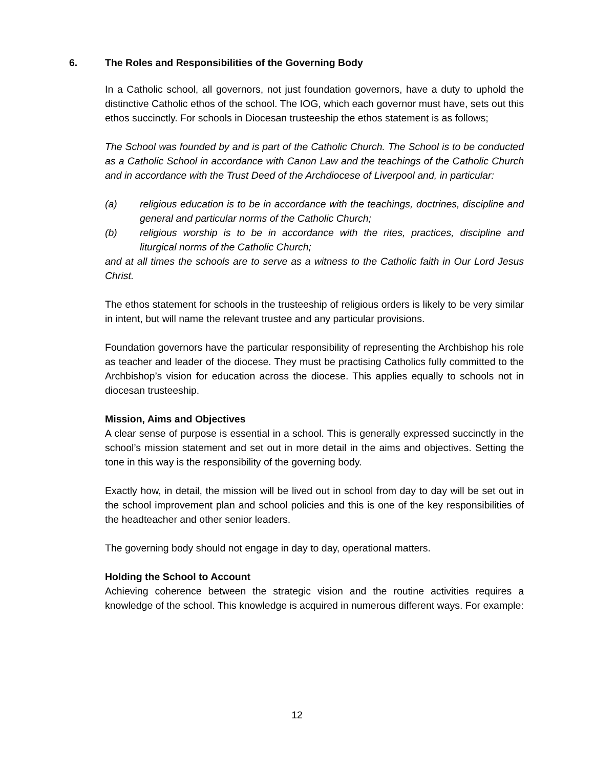6. The Roles and Responsibilities of the Governing Body
In a Catholic school, all governors, not just foundation governors, have a duty to uphold the distinctive Catholic ethos of the school. The IOG, which each governor must have, sets out this ethos succinctly. For schools in Diocesan trusteeship the ethos statement is as follows;
The School was founded by and is part of the Catholic Church. The School is to be conducted as a Catholic School in accordance with Canon Law and the teachings of the Catholic Church and in accordance with the Trust Deed of the Archdiocese of Liverpool and, in particular:
(a) religious education is to be in accordance with the teachings, doctrines, discipline and general and particular norms of the Catholic Church;
(b) religious worship is to be in accordance with the rites, practices, discipline and liturgical norms of the Catholic Church;
and at all times the schools are to serve as a witness to the Catholic faith in Our Lord Jesus Christ.
The ethos statement for schools in the trusteeship of religious orders is likely to be very similar in intent, but will name the relevant trustee and any particular provisions.
Foundation governors have the particular responsibility of representing the Archbishop his role as teacher and leader of the diocese. They must be practising Catholics fully committed to the Archbishop’s vision for education across the diocese. This applies equally to schools not in diocesan trusteeship.
Mission, Aims and Objectives
A clear sense of purpose is essential in a school. This is generally expressed succinctly in the school’s mission statement and set out in more detail in the aims and objectives. Setting the tone in this way is the responsibility of the governing body.
Exactly how, in detail, the mission will be lived out in school from day to day will be set out in the school improvement plan and school policies and this is one of the key responsibilities of the headteacher and other senior leaders.
The governing body should not engage in day to day, operational matters.
Holding the School to Account
Achieving coherence between the strategic vision and the routine activities requires a knowledge of the school. This knowledge is acquired in numerous different ways. For example:
12